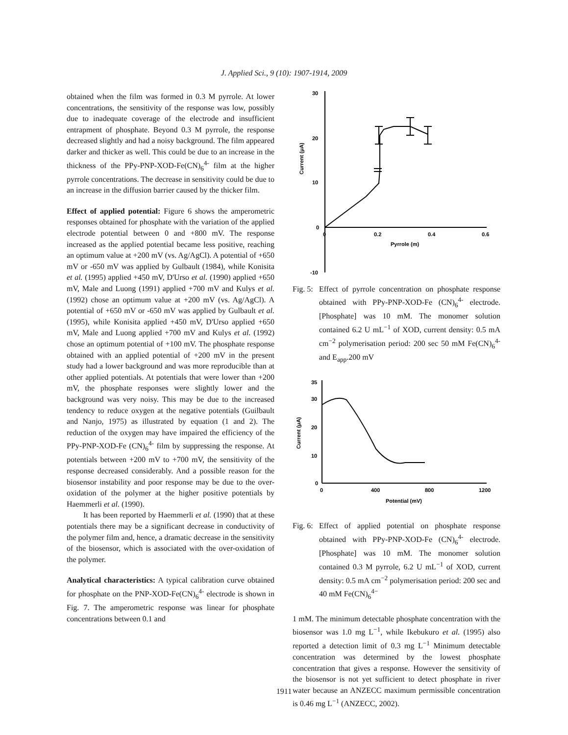J. Applied Sci., 9 (10): 1907-1914, 2009
obtained when the film was formed in 0.3 M pyrrole. At lower concentrations, the sensitivity of the response was low, possibly due to inadequate coverage of the electrode and insufficient entrapment of phosphate. Beyond 0.3 M pyrrole, the response decreased slightly and had a noisy background. The film appeared darker and thicker as well. This could be due to an increase in the thickness of the PPy-PNP-XOD-Fe(CN)<sub>6</sub><sup>4-</sup> film at the higher pyrrole concentrations. The decrease in sensitivity could be due to an increase in the diffusion barrier caused by the thicker film.
Effect of applied potential: Figure 6 shows the amperometric responses obtained for phosphate with the variation of the applied electrode potential between 0 and +800 mV. The response increased as the applied potential became less positive, reaching an optimum value at +200 mV (vs. Ag/AgCl). A potential of +650 mV or -650 mV was applied by Gulbault (1984), while Konisita et al. (1995) applied +450 mV, D'Urso et al. (1990) applied +650 mV, Male and Luong (1991) applied +700 mV and Kulys et al. (1992) chose an optimum value at +200 mV (vs. Ag/AgCl). A potential of +650 mV or -650 mV was applied by Gulbault et al. (1995), while Konisita applied +450 mV, D'Urso applied +650 mV, Male and Luong applied +700 mV and Kulys et al. (1992) chose an optimum potential of +100 mV. The phosphate response obtained with an applied potential of +200 mV in the present study had a lower background and was more reproducible than at other applied potentials. At potentials that were lower than +200 mV, the phosphate responses were slightly lower and the background was very noisy. This may be due to the increased tendency to reduce oxygen at the negative potentials (Guilbault and Nanjo, 1975) as illustrated by equation (1 and 2). The reduction of the oxygen may have impaired the efficiency of the PPy-PNP-XOD-Fe (CN)<sub>6</sub><sup>4-</sup> film by suppressing the response. At potentials between +200 mV to +700 mV, the sensitivity of the response decreased considerably. And a possible reason for the biosensor instability and poor response may be due to the over-oxidation of the polymer at the higher positive potentials by Haemmerli et al. (1990).
It has been reported by Haemmerli et al. (1990) that at these potentials there may be a significant decrease in conductivity of the polymer film and, hence, a dramatic decrease in the sensitivity of the biosensor, which is associated with the over-oxidation of the polymer.
Analytical characteristics: A typical calibration curve obtained for phosphate on the PNP-XOD-Fe(CN)<sub>6</sub><sup>4-</sup> electrode is shown in Fig. 7. The amperometric response was linear for phosphate concentrations between 0.1 and
30
20
10
0
-10
0
0.2
0.4
0.6
Pyrrole (m)
Current (μA)
Fig. 5: Effect of pyrrole concentration on phosphate response obtained with PPy-PNP-XOD-Fe (CN)<sub>6</sub><sup>4-</sup> electrode. [Phosphate] was 10 mM. The monomer solution contained 6.2 U mL<sup>−1</sup> of XOD, current density: 0.5 mA cm<sup>−2</sup> polymerisation period: 200 sec 50 mM Fe(CN)<sub>6</sub><sup>4-</sup> and E<sub>app</sub>.200 mV
35
30
20
10
0
0
400
800
1200
Potential (mV)
Current (μA)
Fig. 6: Effect of applied potential on phosphate response obtained with PPy-PNP-XOD-Fe (CN)<sub>6</sub><sup>4-</sup> electrode. [Phosphate] was 10 mM. The monomer solution contained 0.3 M pyrrole, 6.2 U mL<sup>−1</sup> of XOD, current density: 0.5 mA cm<sup>−2</sup> polymerisation period: 200 sec and 40 mM Fe(CN)<sub>6</sub><sup>4−</sup>
1 mM. The minimum detectable phosphate concentration with the biosensor was 1.0 mg L<sup>−1</sup>, while Ikebukuro et al. (1995) also reported a detection limit of 0.3 mg L<sup>−1</sup> Minimum detectable concentration was determined by the lowest phosphate concentration that gives a response. However the sensitivity of the biosensor is not yet sufficient to detect phosphate in river water because an ANZECC maximum permissible concentration is 0.46 mg L<sup>−1</sup> (ANZECC, 2002).
1911